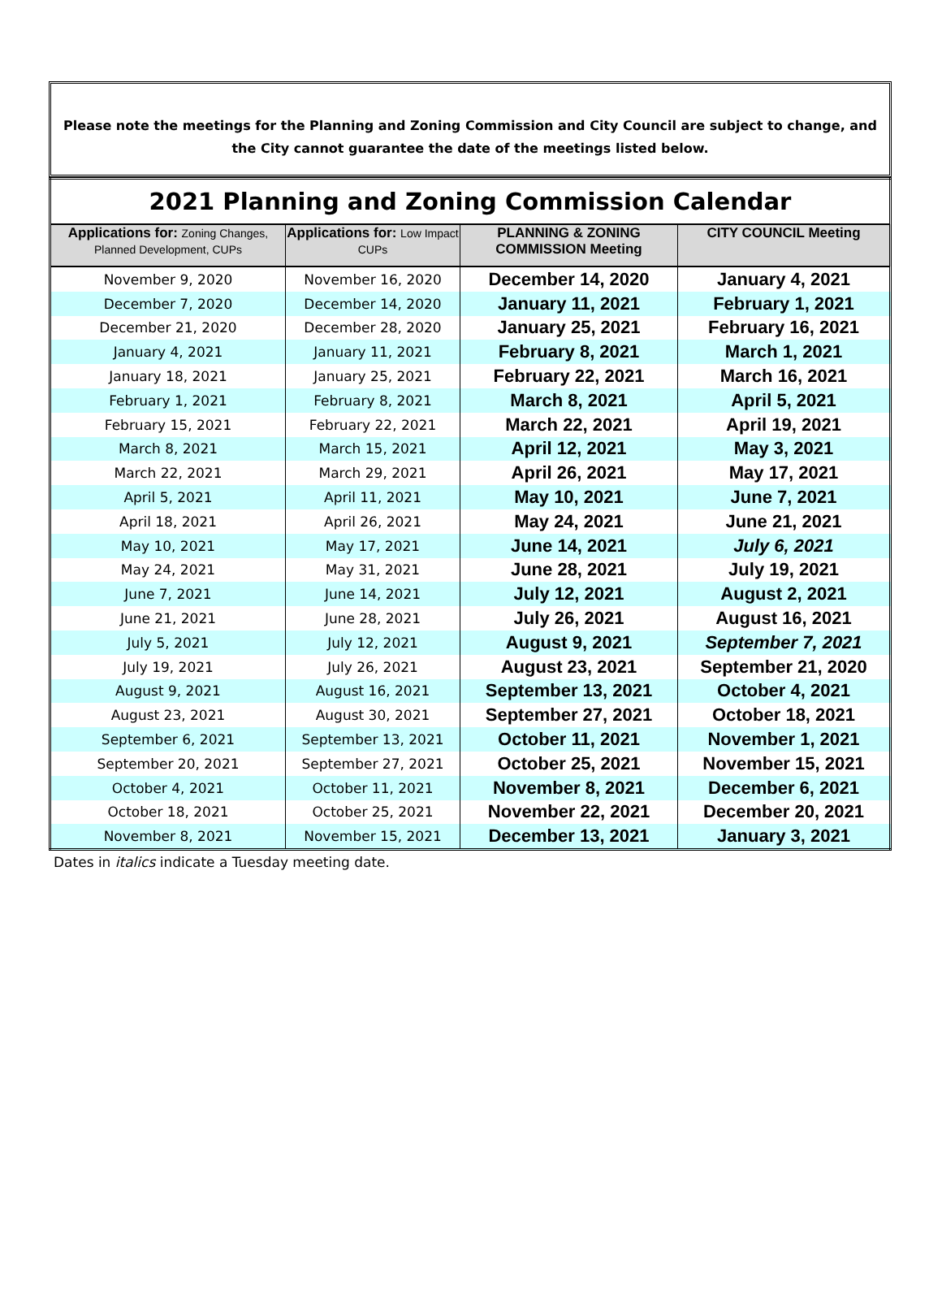Please note the meetings for the Planning and Zoning Commission and City Council are subject to change, and the City cannot guarantee the date of the meetings listed below.
| 2021 Planning and Zoning Commission Calendar | | | |
| --- | --- | --- | --- |
| Applications for: Zoning Changes, Planned Development, CUPs | Applications for: Low Impact CUPs | PLANNING & ZONING COMMISSION Meeting | CITY COUNCIL Meeting |
| November 9, 2020 | November 16, 2020 | December 14, 2020 | January 4, 2021 |
| December 7, 2020 | December 14, 2020 | January 11, 2021 | February 1, 2021 |
| December 21, 2020 | December 28, 2020 | January 25, 2021 | February 16, 2021 |
| January 4, 2021 | January 11, 2021 | February 8, 2021 | March 1, 2021 |
| January 18, 2021 | January 25, 2021 | February 22, 2021 | March 16, 2021 |
| February 1, 2021 | February 8, 2021 | March 8, 2021 | April 5, 2021 |
| February 15, 2021 | February 22, 2021 | March 22, 2021 | April 19, 2021 |
| March 8, 2021 | March 15, 2021 | April 12, 2021 | May 3, 2021 |
| March 22, 2021 | March 29, 2021 | April 26, 2021 | May 17, 2021 |
| April 5, 2021 | April 11, 2021 | May 10, 2021 | June 7, 2021 |
| April 18, 2021 | April 26, 2021 | May 24, 2021 | June 21, 2021 |
| May 10, 2021 | May 17, 2021 | June 14, 2021 | July 6, 2021 |
| May 24, 2021 | May 31, 2021 | June 28, 2021 | July 19, 2021 |
| June 7, 2021 | June 14, 2021 | July 12, 2021 | August 2, 2021 |
| June 21, 2021 | June 28, 2021 | July 26, 2021 | August 16, 2021 |
| July 5, 2021 | July 12, 2021 | August 9, 2021 | September 7, 2021 |
| July 19, 2021 | July 26, 2021 | August 23, 2021 | September 21, 2020 |
| August 9, 2021 | August 16, 2021 | September 13, 2021 | October 4, 2021 |
| August 23, 2021 | August 30, 2021 | September 27, 2021 | October 18, 2021 |
| September 6, 2021 | September 13, 2021 | October 11, 2021 | November 1, 2021 |
| September 20, 2021 | September 27, 2021 | October 25, 2021 | November 15, 2021 |
| October 4, 2021 | October 11, 2021 | November 8, 2021 | December 6, 2021 |
| October 18, 2021 | October 25, 2021 | November 22, 2021 | December 20, 2021 |
| November 8, 2021 | November 15, 2021 | December 13, 2021 | January 3, 2021 |
Dates in italics indicate a Tuesday meeting date.